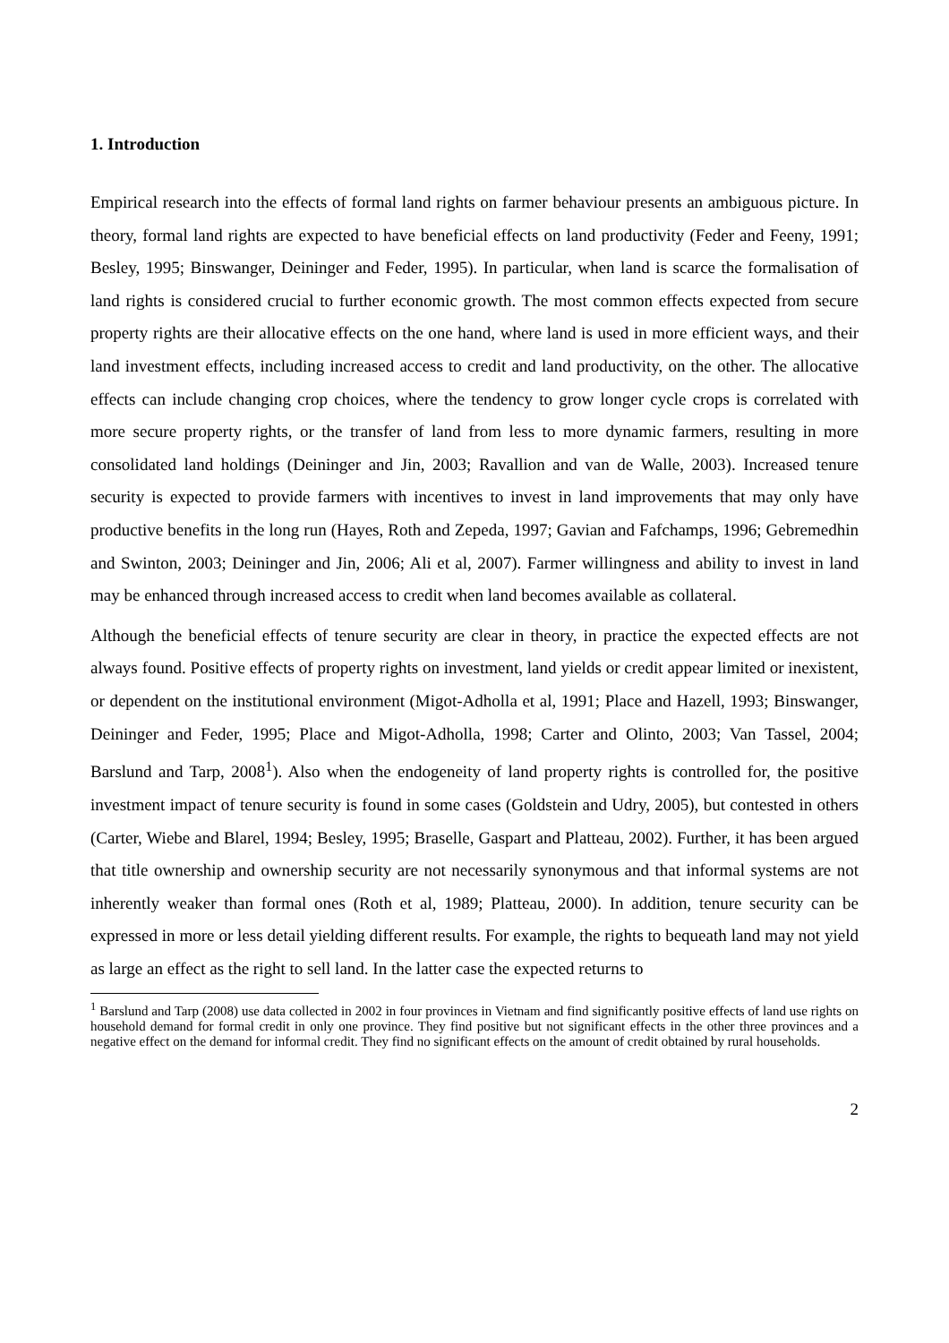1. Introduction
Empirical research into the effects of formal land rights on farmer behaviour presents an ambiguous picture. In theory, formal land rights are expected to have beneficial effects on land productivity (Feder and Feeny, 1991; Besley, 1995; Binswanger, Deininger and Feder, 1995). In particular, when land is scarce the formalisation of land rights is considered crucial to further economic growth. The most common effects expected from secure property rights are their allocative effects on the one hand, where land is used in more efficient ways, and their land investment effects, including increased access to credit and land productivity, on the other. The allocative effects can include changing crop choices, where the tendency to grow longer cycle crops is correlated with more secure property rights, or the transfer of land from less to more dynamic farmers, resulting in more consolidated land holdings (Deininger and Jin, 2003; Ravallion and van de Walle, 2003). Increased tenure security is expected to provide farmers with incentives to invest in land improvements that may only have productive benefits in the long run (Hayes, Roth and Zepeda, 1997; Gavian and Fafchamps, 1996; Gebremedhin and Swinton, 2003; Deininger and Jin, 2006; Ali et al, 2007). Farmer willingness and ability to invest in land may be enhanced through increased access to credit when land becomes available as collateral.
Although the beneficial effects of tenure security are clear in theory, in practice the expected effects are not always found. Positive effects of property rights on investment, land yields or credit appear limited or inexistent, or dependent on the institutional environment (Migot-Adholla et al, 1991; Place and Hazell, 1993; Binswanger, Deininger and Feder, 1995; Place and Migot-Adholla, 1998; Carter and Olinto, 2003; Van Tassel, 2004; Barslund and Tarp, 2008<sup>1</sup>). Also when the endogeneity of land property rights is controlled for, the positive investment impact of tenure security is found in some cases (Goldstein and Udry, 2005), but contested in others (Carter, Wiebe and Blarel, 1994; Besley, 1995; Braselle, Gaspart and Platteau, 2002). Further, it has been argued that title ownership and ownership security are not necessarily synonymous and that informal systems are not inherently weaker than formal ones (Roth et al, 1989; Platteau, 2000). In addition, tenure security can be expressed in more or less detail yielding different results. For example, the rights to bequeath land may not yield as large an effect as the right to sell land. In the latter case the expected returns to
<sup>1</sup> Barslund and Tarp (2008) use data collected in 2002 in four provinces in Vietnam and find significantly positive effects of land use rights on household demand for formal credit in only one province. They find positive but not significant effects in the other three provinces and a negative effect on the demand for informal credit. They find no significant effects on the amount of credit obtained by rural households.
2